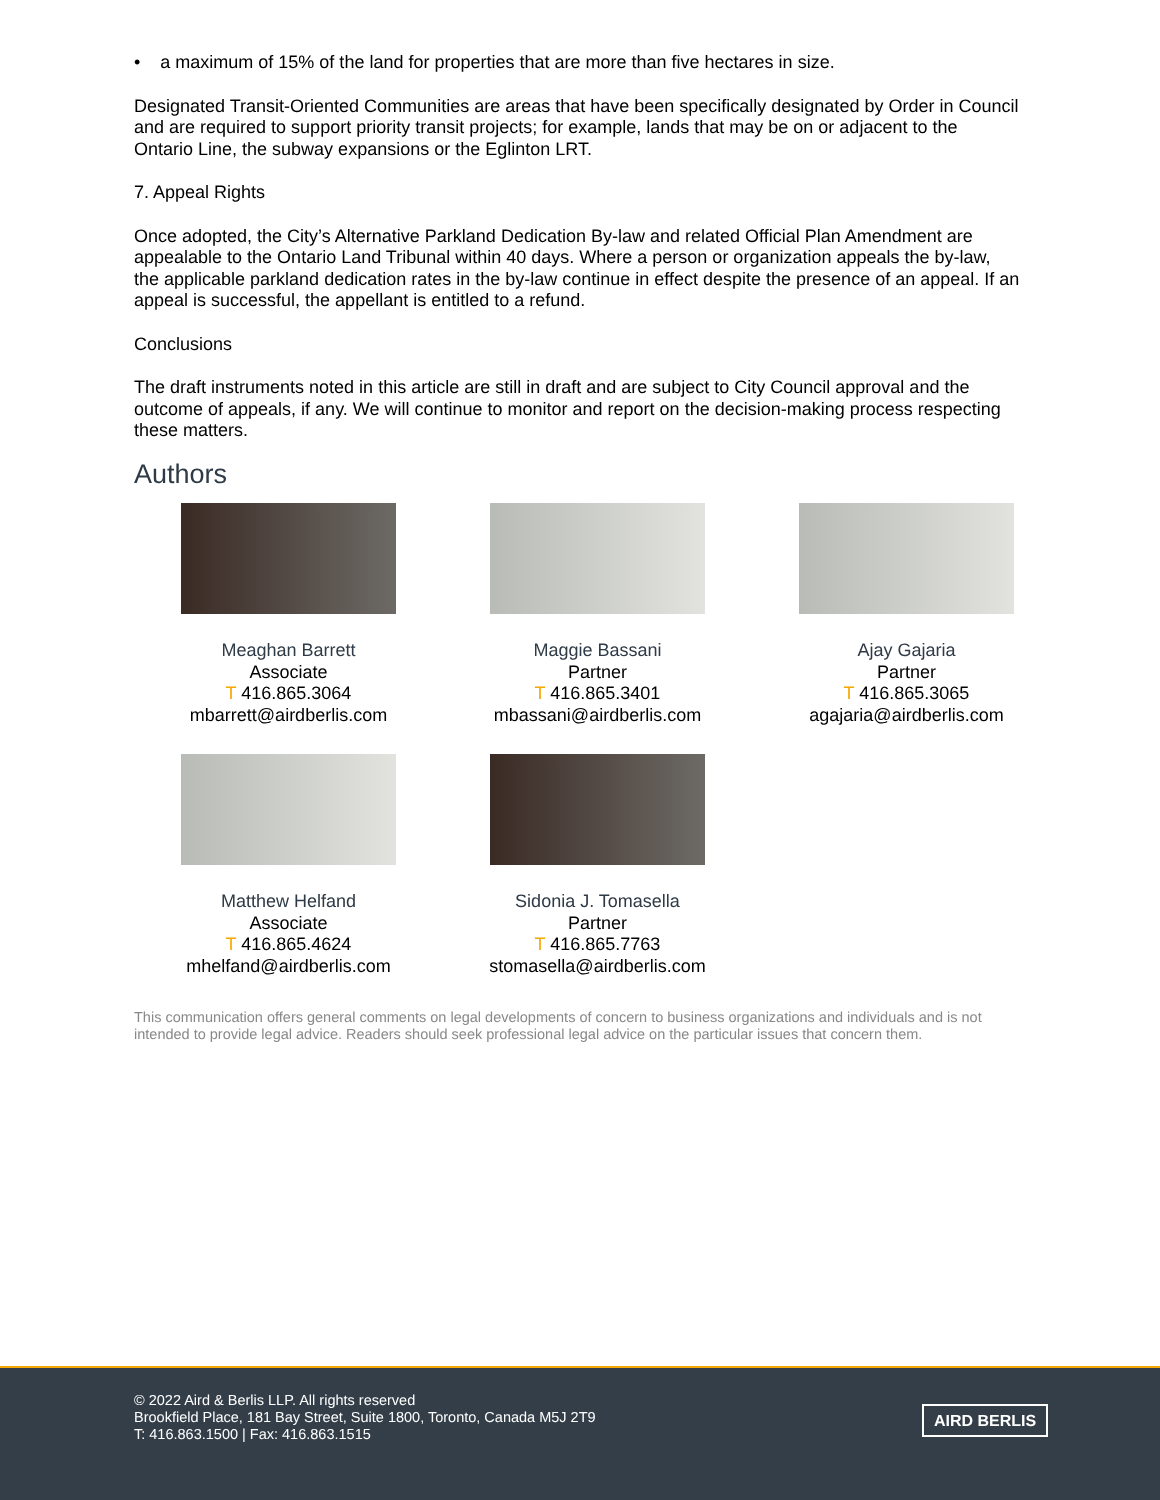• a maximum of 15% of the land for properties that are more than five hectares in size.
Designated Transit-Oriented Communities are areas that have been specifically designated by Order in Council and are required to support priority transit projects; for example, lands that may be on or adjacent to the Ontario Line, the subway expansions or the Eglinton LRT.
7. Appeal Rights
Once adopted, the City’s Alternative Parkland Dedication By-law and related Official Plan Amendment are appealable to the Ontario Land Tribunal within 40 days. Where a person or organization appeals the by-law, the applicable parkland dedication rates in the by-law continue in effect despite the presence of an appeal. If an appeal is successful, the appellant is entitled to a refund.
Conclusions
The draft instruments noted in this article are still in draft and are subject to City Council approval and the outcome of appeals, if any. We will continue to monitor and report on the decision-making process respecting these matters.
Authors
Meaghan Barrett
Associate
T 416.865.3064
mbarrett@airdberlis.com
Maggie Bassani
Partner
T 416.865.3401
mbassani@airdberlis.com
Ajay Gajaria
Partner
T 416.865.3065
agajaria@airdberlis.com
Matthew Helfand
Associate
T 416.865.4624
mhelfand@airdberlis.com
Sidonia J. Tomasella
Partner
T 416.865.7763
stomasella@airdberlis.com
This communication offers general comments on legal developments of concern to business organizations and individuals and is not intended to provide legal advice. Readers should seek professional legal advice on the particular issues that concern them.
© 2022 Aird & Berlis LLP. All rights reserved
Brookfield Place, 181 Bay Street, Suite 1800, Toronto, Canada M5J 2T9
T: 416.863.1500 | Fax: 416.863.1515
AIRD BERLIS